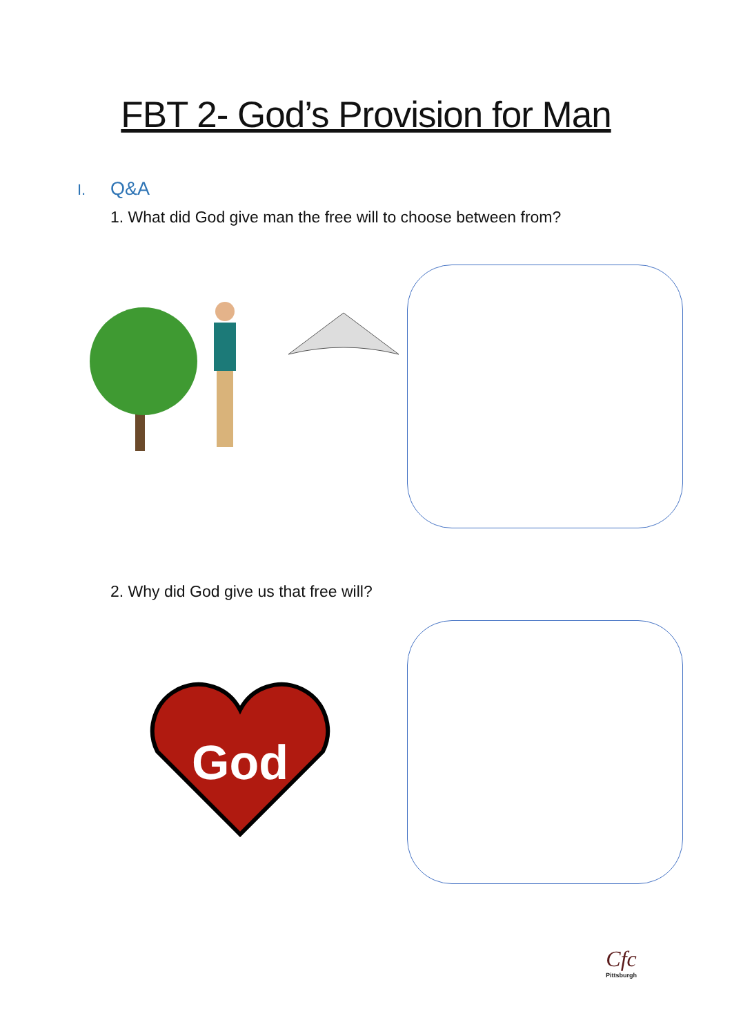FBT 2- God’s Provision for Man
I. Q&A
1. What did God give man the free will to choose between from?
2. Why did God give us that free will?
God
Cfc
Pittsburgh